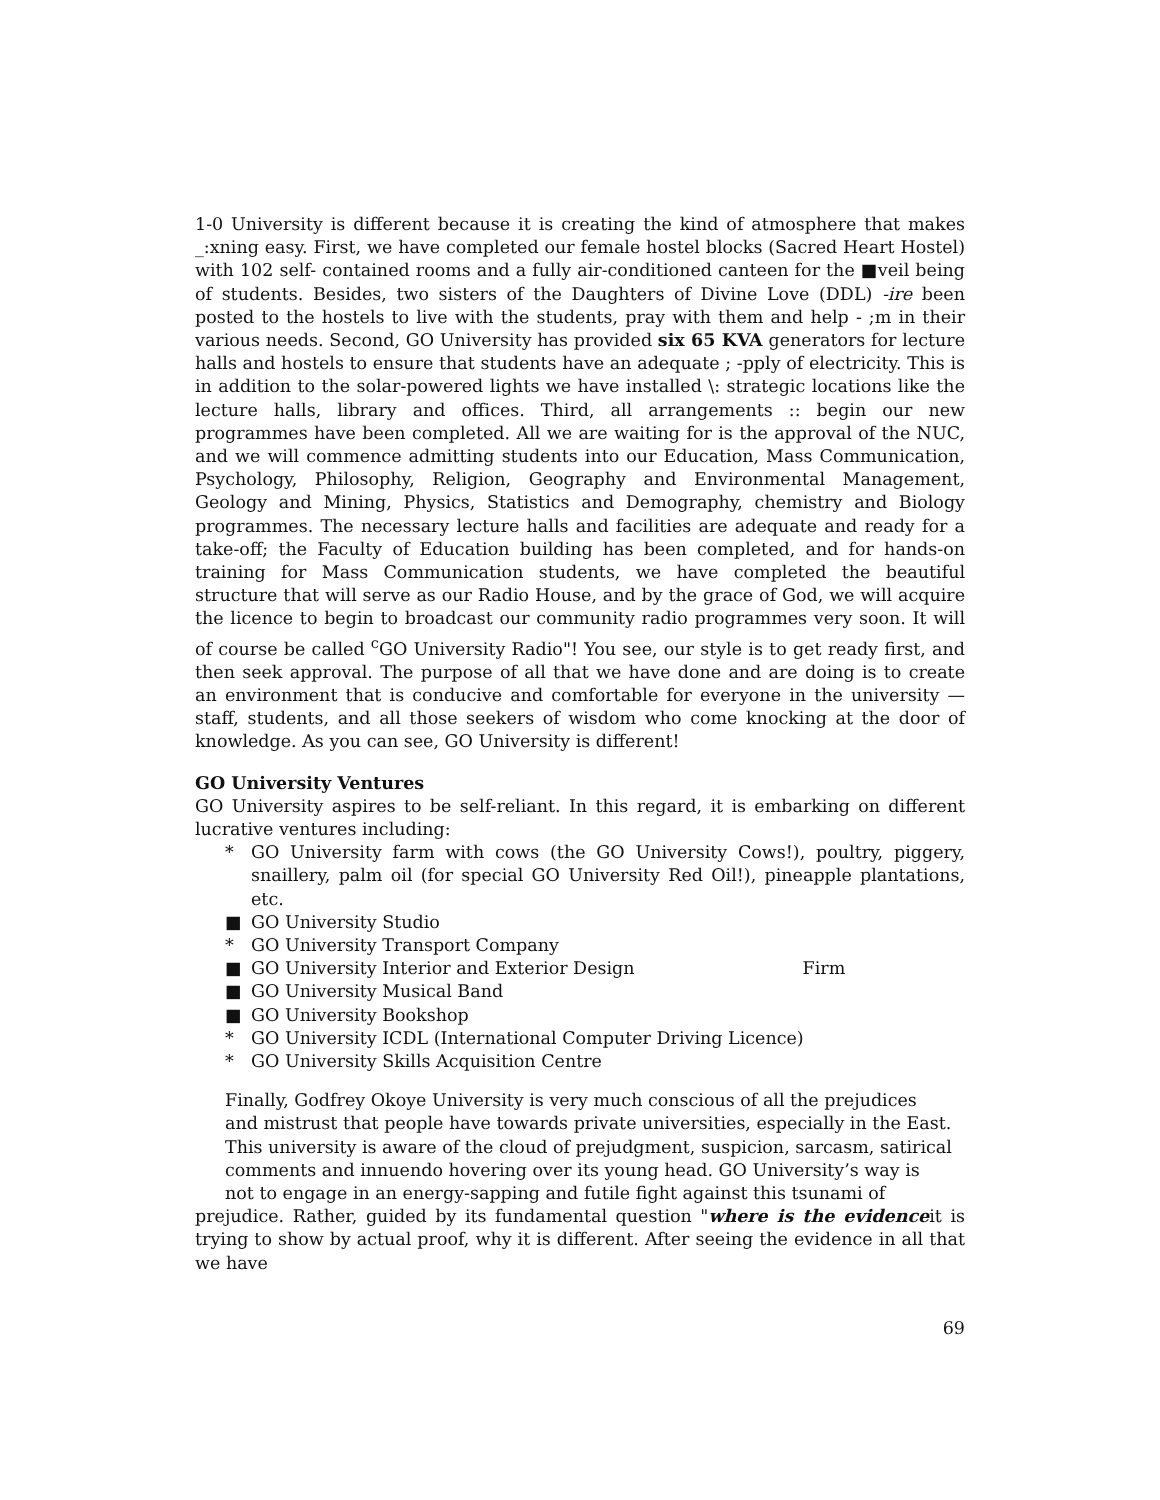1-0 University is different because it is creating the kind of atmosphere that makes _:xning easy. First, we have completed our female hostel blocks (Sacred Heart Hostel) with 102 self- contained rooms and a fully air-conditioned canteen for the ■veil being of students. Besides, two sisters of the Daughters of Divine Love (DDL) -ire been posted to the hostels to live with the students, pray with them and help - ;m in their various needs. Second, GO University has provided six 65 KVA generators for lecture halls and hostels to ensure that students have an adequate ; -pply of electricity. This is in addition to the solar-powered lights we have installed \: strategic locations like the lecture halls, library and offices. Third, all arrangements :: begin our new programmes have been completed. All we are waiting for is the approval of the NUC, and we will commence admitting students into our Education, Mass Communication, Psychology, Philosophy, Religion, Geography and Environmental Management, Geology and Mining, Physics, Statistics and Demography, chemistry and Biology programmes. The necessary lecture halls and facilities are adequate and ready for a take-off; the Faculty of Education building has been completed, and for hands-on training for Mass Communication students, we have completed the beautiful structure that will serve as our Radio House, and by the grace of God, we will acquire the licence to begin to broadcast our community radio programmes very soon. It will of course be called <sup>c</sup>GO University Radio"! You see, our style is to get ready first, and then seek approval. The purpose of all that we have done and are doing is to create an environment that is conducive and comfortable for everyone in the university — staff, students, and all those seekers of wisdom who come knocking at the door of knowledge. As you can see, GO University is different!
GO University Ventures
GO University aspires to be self-reliant. In this regard, it is embarking on different lucrative ventures including:
* GO University farm with cows (the GO University Cows!), poultry, piggery, snaillery, palm oil (for special GO University Red Oil!), pineapple plantations, etc.
■ GO University Studio
* GO University Transport Company
■ GO University Interior and Exterior Design Firm
■ GO University Musical Band
■ GO University Bookshop
* GO University ICDL (International Computer Driving Licence)
* GO University Skills Acquisition Centre
Finally, Godfrey Okoye University is very much conscious of all the prejudices
and mistrust that people have towards private universities, especially in the East.
This university is aware of the cloud of prejudgment, suspicion, sarcasm, satirical
comments and innuendo hovering over its young head. GO University’s way is
not to engage in an energy-sapping and futile fight against this tsunami of
prejudice. Rather, guided by its fundamental question "where is the evidenceit is trying to show by actual proof, why it is different. After seeing the evidence in all that we have
69